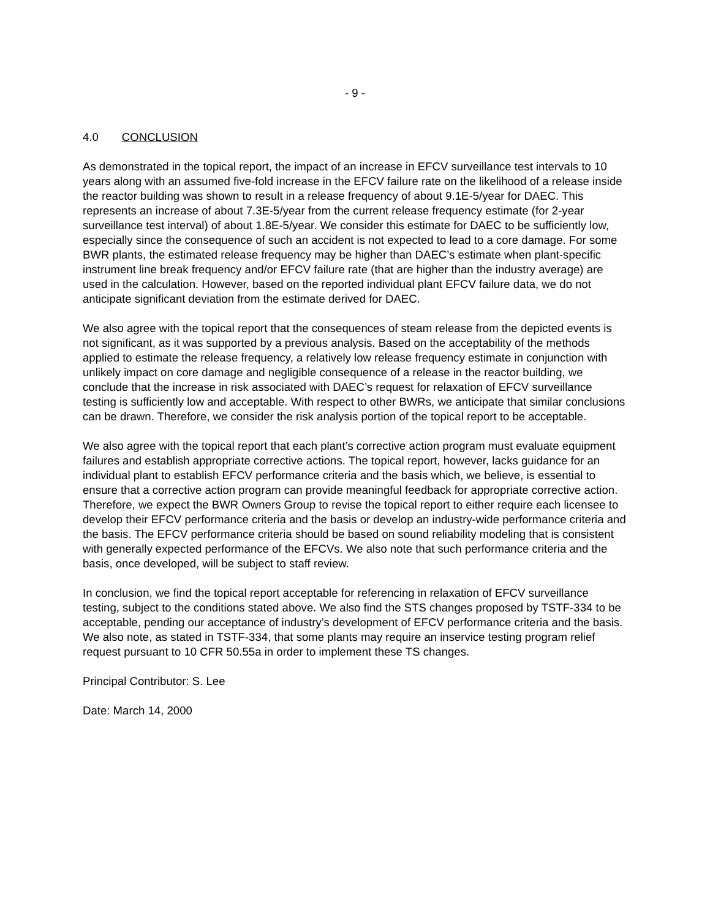- 9 -
4.0 CONCLUSION
As demonstrated in the topical report, the impact of an increase in EFCV surveillance test intervals to 10 years along with an assumed five-fold increase in the EFCV failure rate on the likelihood of a release inside the reactor building was shown to result in a release frequency of about 9.1E-5/year for DAEC. This represents an increase of about 7.3E-5/year from the current release frequency estimate (for 2-year surveillance test interval) of about 1.8E-5/year. We consider this estimate for DAEC to be sufficiently low, especially since the consequence of such an accident is not expected to lead to a core damage. For some BWR plants, the estimated release frequency may be higher than DAEC’s estimate when plant-specific instrument line break frequency and/or EFCV failure rate (that are higher than the industry average) are used in the calculation. However, based on the reported individual plant EFCV failure data, we do not anticipate significant deviation from the estimate derived for DAEC.
We also agree with the topical report that the consequences of steam release from the depicted events is not significant, as it was supported by a previous analysis. Based on the acceptability of the methods applied to estimate the release frequency, a relatively low release frequency estimate in conjunction with unlikely impact on core damage and negligible consequence of a release in the reactor building, we conclude that the increase in risk associated with DAEC’s request for relaxation of EFCV surveillance testing is sufficiently low and acceptable. With respect to other BWRs, we anticipate that similar conclusions can be drawn. Therefore, we consider the risk analysis portion of the topical report to be acceptable.
We also agree with the topical report that each plant’s corrective action program must evaluate equipment failures and establish appropriate corrective actions. The topical report, however, lacks guidance for an individual plant to establish EFCV performance criteria and the basis which, we believe, is essential to ensure that a corrective action program can provide meaningful feedback for appropriate corrective action. Therefore, we expect the BWR Owners Group to revise the topical report to either require each licensee to develop their EFCV performance criteria and the basis or develop an industry-wide performance criteria and the basis. The EFCV performance criteria should be based on sound reliability modeling that is consistent with generally expected performance of the EFCVs. We also note that such performance criteria and the basis, once developed, will be subject to staff review.
In conclusion, we find the topical report acceptable for referencing in relaxation of EFCV surveillance testing, subject to the conditions stated above. We also find the STS changes proposed by TSTF-334 to be acceptable, pending our acceptance of industry’s development of EFCV performance criteria and the basis. We also note, as stated in TSTF-334, that some plants may require an inservice testing program relief request pursuant to 10 CFR 50.55a in order to implement these TS changes.
Principal Contributor: S. Lee
Date: March 14, 2000